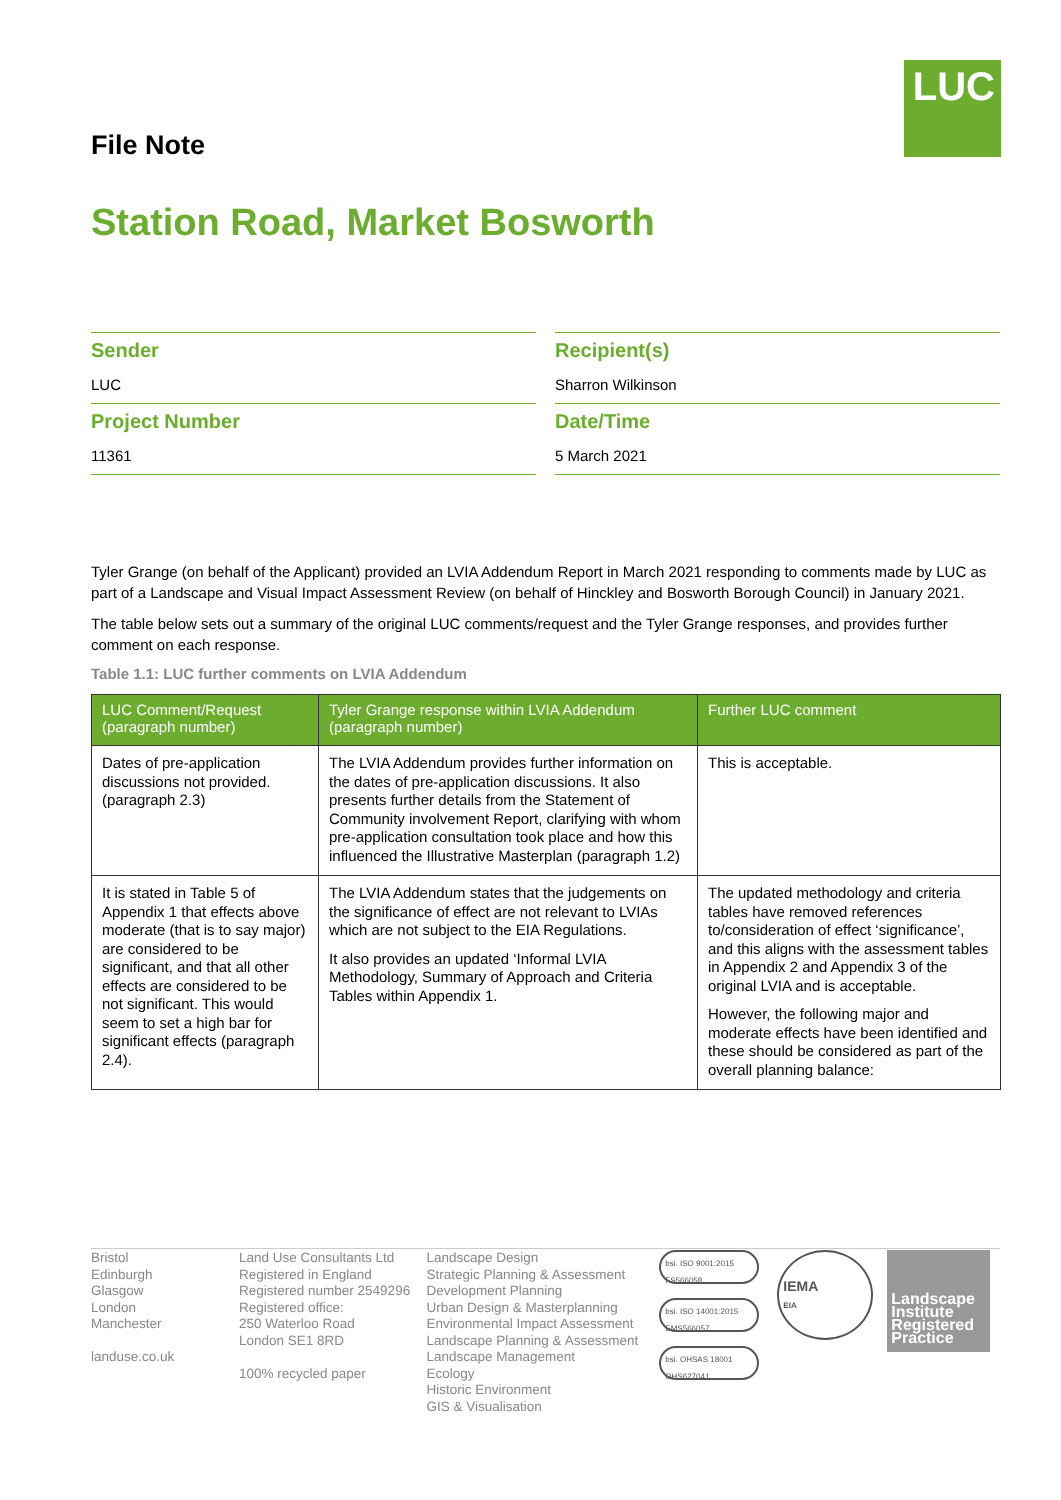LUC
File Note
Station Road, Market Bosworth
Sender
LUC
Recipient(s)
Sharron Wilkinson
Project Number
11361
Date/Time
5 March 2021
Tyler Grange (on behalf of the Applicant) provided an LVIA Addendum Report in March 2021 responding to comments made by LUC as part of a Landscape and Visual Impact Assessment Review (on behalf of Hinckley and Bosworth Borough Council) in January 2021.
The table below sets out a summary of the original LUC comments/request and the Tyler Grange responses, and provides further comment on each response.
Table 1.1: LUC further comments on LVIA Addendum
| LUC Comment/Request (paragraph number) | Tyler Grange response within LVIA Addendum (paragraph number) | Further LUC comment |
| --- | --- | --- |
| Dates of pre-application discussions not provided. (paragraph 2.3) | The LVIA Addendum provides further information on the dates of pre-application discussions. It also presents further details from the Statement of Community involvement Report, clarifying with whom pre-application consultation took place and how this influenced the Illustrative Masterplan (paragraph 1.2) | This is acceptable. |
| It is stated in Table 5 of Appendix 1 that effects above moderate (that is to say major) are considered to be significant, and that all other effects are considered to be not significant. This would seem to set a high bar for significant effects (paragraph 2.4). | The LVIA Addendum states that the judgements on the significance of effect are not relevant to LVIAs which are not subject to the EIA Regulations. It also provides an updated ‘Informal LVIA Methodology, Summary of Approach and Criteria Tables within Appendix 1. | The updated methodology and criteria tables have removed references to/consideration of effect ‘significance’, and this aligns with the assessment tables in Appendix 2 and Appendix 3 of the original LVIA and is acceptable. However, the following major and moderate effects have been identified and these should be considered as part of the overall planning balance: |
Bristol
Edinburgh
Glasgow
London
Manchester
landuse.co.uk
Land Use Consultants Ltd
Registered in England
Registered number 2549296
Registered office:
250 Waterloo Road
London SE1 8RD
100% recycled paper
Landscape Design
Strategic Planning & Assessment
Development Planning
Urban Design & Masterplanning
Environmental Impact Assessment
Landscape Planning & Assessment
Landscape Management
Ecology
Historic Environment
GIS & Visualisation
bsi. ISO 9001:2015
FS566058
bsi. ISO 14001:2015
EMS566057
bsi. OHSAS 18001
OHS627041
IEMA
EIA
Landscape Institute Registered Practice